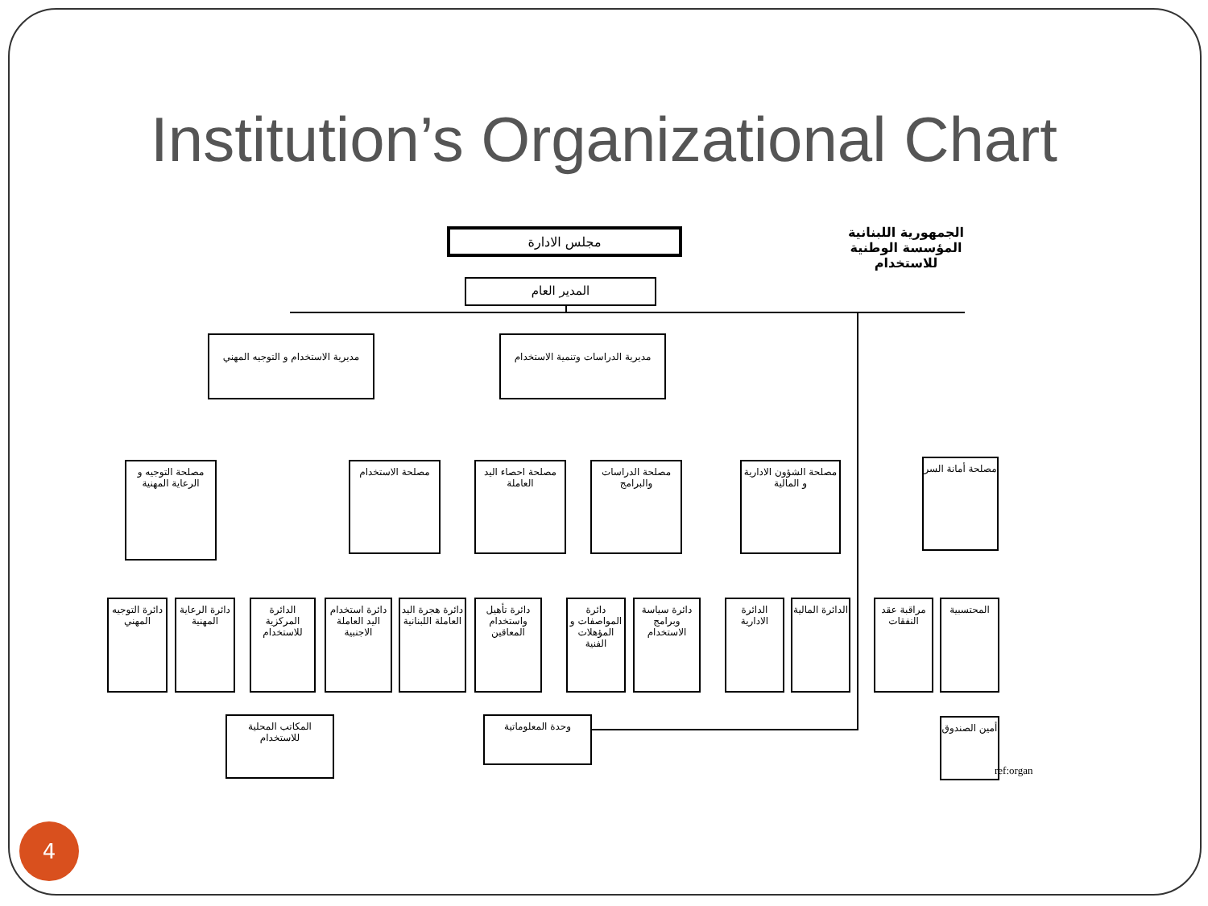Institution’s Organizational Chart
الجمهورية اللبنانية
المؤسسة الوطنية للاستخدام
مجلس الادارة
المدير العام
مديرية الاستخدام و التوجيه المهني
مديرية الدراسات وتنمية الاستخدام
مصلحة التوجيه و الرعاية المهنية
مصلحة الاستخدام
مصلحة احصاء اليد العاملة
مصلحة الدراسات والبرامج
مصلحة الشؤون الادارية و المالية
مصلحة أمانة السر
دائرة التوجيه المهني
دائرة الرعاية المهنية
الدائرة المركزية للاستخدام
دائرة استخدام اليد العاملة الاجنبية
دائرة هجرة اليد العاملة اللبنانية
دائرة تأهيل واستخدام المعاقين
دائرة المواصفات و المؤهلات الفنية
دائرة سياسة وبرامج الاستخدام
الدائرة الادارية
الدائرة المالية
مراقبة عقد النفقات
المحتسبية
المكاتب المحلية للاستخدام
وحدة المعلوماتية
أمين الصندوق
ref:organ
4